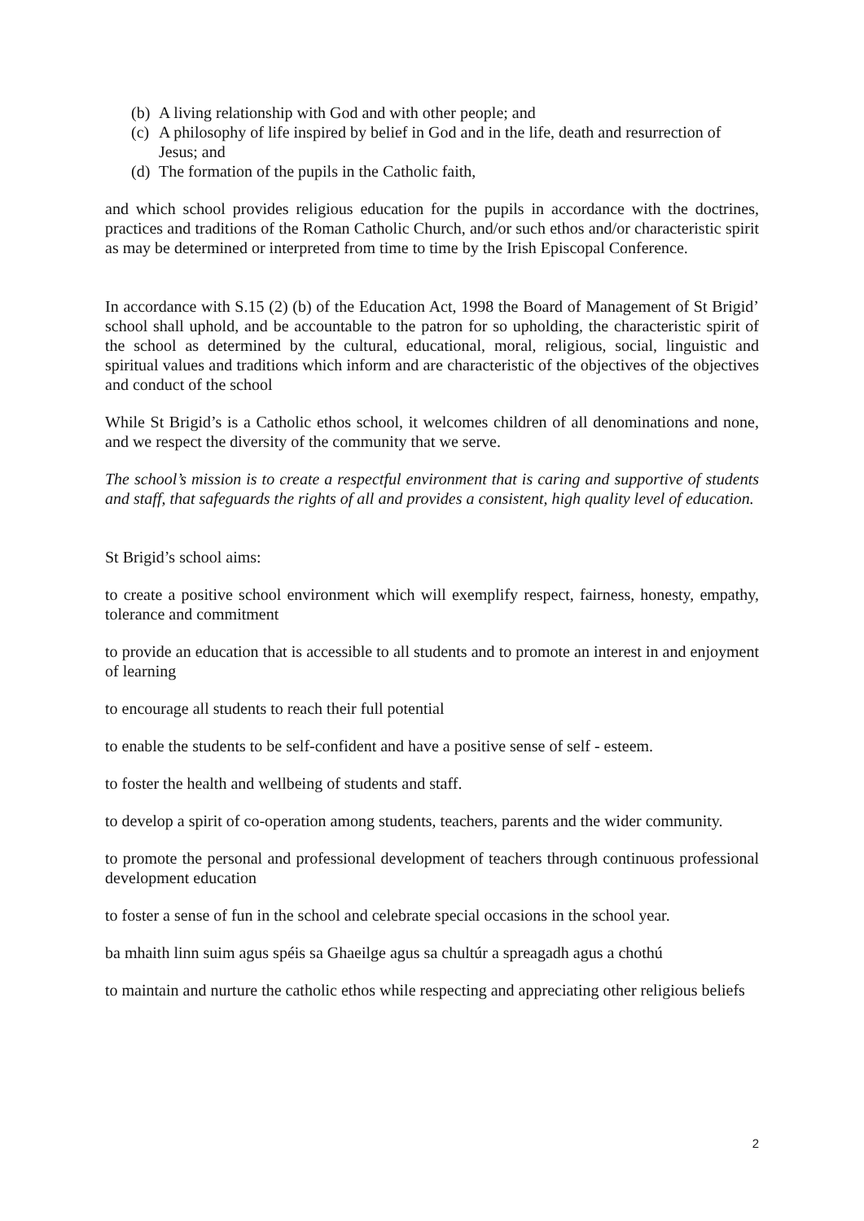(b) A living relationship with God and with other people; and
(c) A philosophy of life inspired by belief in God and in the life, death and resurrection of Jesus; and
(d) The formation of the pupils in the Catholic faith,
and which school provides religious education for the pupils in accordance with the doctrines, practices and traditions of the Roman Catholic Church, and/or such ethos and/or characteristic spirit as may be determined or interpreted from time to time by the Irish Episcopal Conference.
In accordance with S.15 (2) (b) of the Education Act, 1998 the Board of Management of St Brigid’ school shall uphold, and be accountable to the patron for so upholding, the characteristic spirit of the school as determined by the cultural, educational, moral, religious, social, linguistic and spiritual values and traditions which inform and are characteristic of the objectives of the objectives and conduct of the school
While St Brigid’s is a Catholic ethos school, it welcomes children of all denominations and none, and we respect the diversity of the community that we serve.
The school’s mission is to create a respectful environment that is caring and supportive of students and staff, that safeguards the rights of all and provides a consistent, high quality level of education.
St Brigid’s school aims:
to create a positive school environment which will exemplify respect, fairness, honesty, empathy, tolerance and commitment
to provide an education that is accessible to all students and to promote an interest in and enjoyment of learning
to encourage all students to reach their full potential
to enable the students to be self-confident and have a positive sense of self - esteem.
to foster the health and wellbeing of students and staff.
to develop a spirit of co-operation among students, teachers, parents and the wider community.
to promote the personal and professional development of teachers through continuous professional development education
to foster a sense of fun in the school and celebrate special occasions in the school year.
ba mhaith linn suim agus spéis sa Ghaeilge agus sa chultúr a spreagadh agus a chothú
to maintain and nurture the catholic ethos while respecting and appreciating other religious beliefs
2